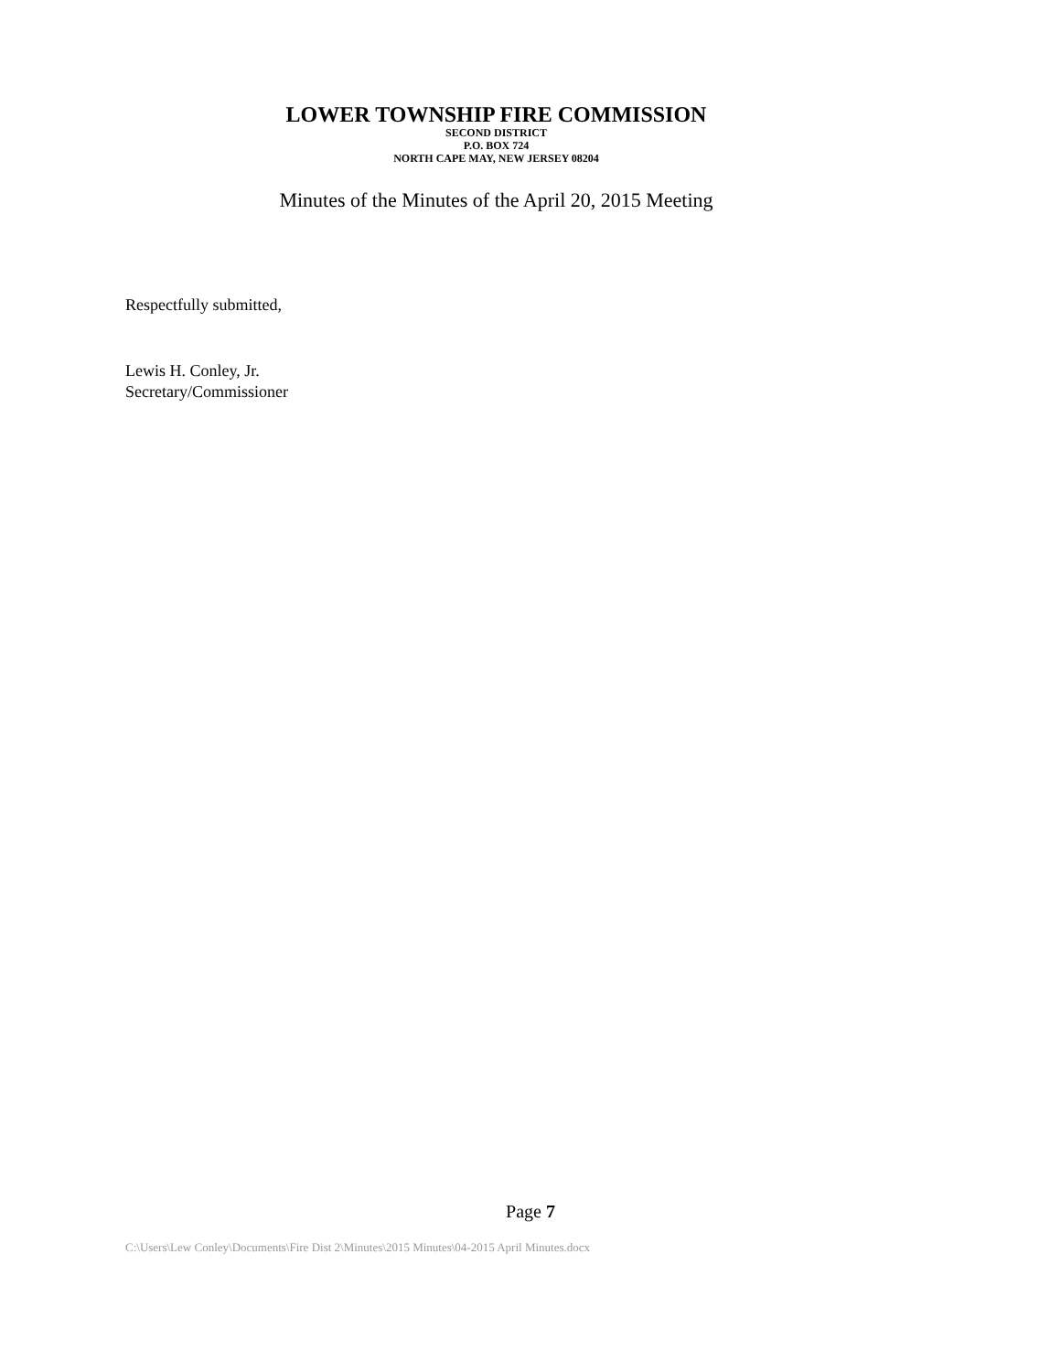LOWER TOWNSHIP FIRE COMMISSION
SECOND DISTRICT
P.O. BOX 724
NORTH CAPE MAY, NEW JERSEY 08204
Minutes of the Minutes of the April 20, 2015 Meeting
Respectfully submitted,
Lewis H. Conley, Jr.
Secretary/Commissioner
Page 7
C:\Users\Lew Conley\Documents\Fire Dist 2\Minutes\2015 Minutes\04-2015 April Minutes.docx